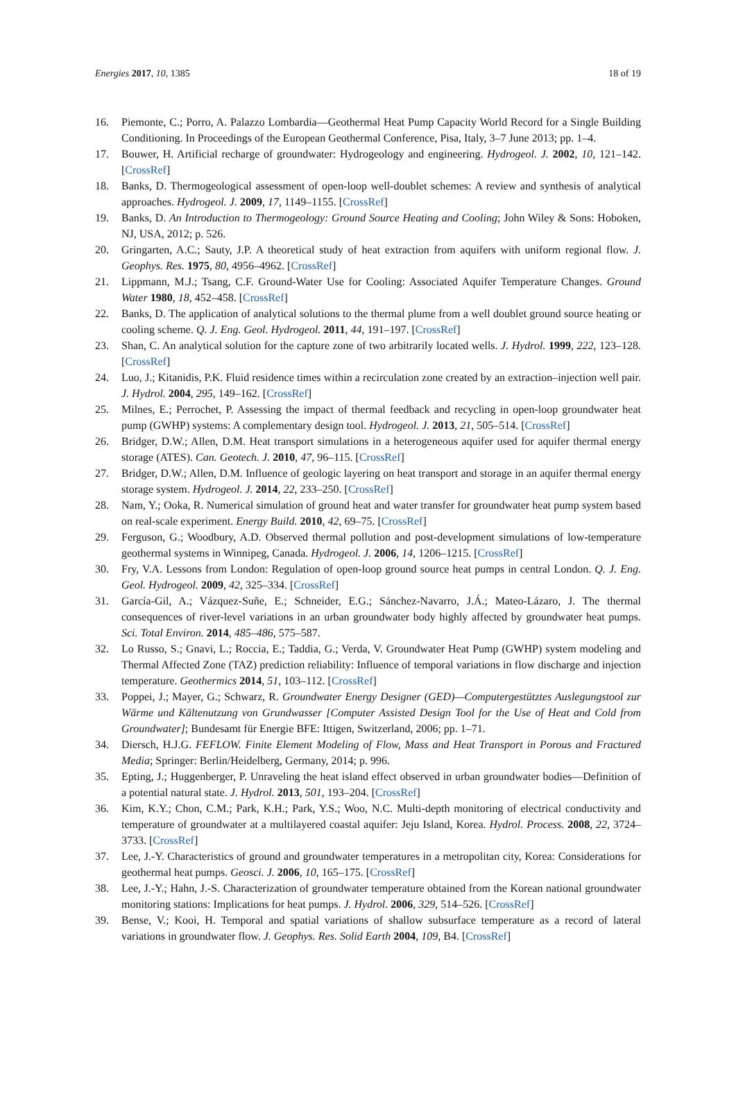Energies 2017, 10, 1385 18 of 19
16. Piemonte, C.; Porro, A. Palazzo Lombardia—Geothermal Heat Pump Capacity World Record for a Single Building Conditioning. In Proceedings of the European Geothermal Conference, Pisa, Italy, 3–7 June 2013; pp. 1–4.
17. Bouwer, H. Artificial recharge of groundwater: Hydrogeology and engineering. Hydrogeol. J. 2002, 10, 121–142. [CrossRef]
18. Banks, D. Thermogeological assessment of open-loop well-doublet schemes: A review and synthesis of analytical approaches. Hydrogeol. J. 2009, 17, 1149–1155. [CrossRef]
19. Banks, D. An Introduction to Thermogeology: Ground Source Heating and Cooling; John Wiley & Sons: Hoboken, NJ, USA, 2012; p. 526.
20. Gringarten, A.C.; Sauty, J.P. A theoretical study of heat extraction from aquifers with uniform regional flow. J. Geophys. Res. 1975, 80, 4956–4962. [CrossRef]
21. Lippmann, M.J.; Tsang, C.F. Ground-Water Use for Cooling: Associated Aquifer Temperature Changes. Ground Water 1980, 18, 452–458. [CrossRef]
22. Banks, D. The application of analytical solutions to the thermal plume from a well doublet ground source heating or cooling scheme. Q. J. Eng. Geol. Hydrogeol. 2011, 44, 191–197. [CrossRef]
23. Shan, C. An analytical solution for the capture zone of two arbitrarily located wells. J. Hydrol. 1999, 222, 123–128. [CrossRef]
24. Luo, J.; Kitanidis, P.K. Fluid residence times within a recirculation zone created by an extraction–injection well pair. J. Hydrol. 2004, 295, 149–162. [CrossRef]
25. Milnes, E.; Perrochet, P. Assessing the impact of thermal feedback and recycling in open-loop groundwater heat pump (GWHP) systems: A complementary design tool. Hydrogeol. J. 2013, 21, 505–514. [CrossRef]
26. Bridger, D.W.; Allen, D.M. Heat transport simulations in a heterogeneous aquifer used for aquifer thermal energy storage (ATES). Can. Geotech. J. 2010, 47, 96–115. [CrossRef]
27. Bridger, D.W.; Allen, D.M. Influence of geologic layering on heat transport and storage in an aquifer thermal energy storage system. Hydrogeol. J. 2014, 22, 233–250. [CrossRef]
28. Nam, Y.; Ooka, R. Numerical simulation of ground heat and water transfer for groundwater heat pump system based on real-scale experiment. Energy Build. 2010, 42, 69–75. [CrossRef]
29. Ferguson, G.; Woodbury, A.D. Observed thermal pollution and post-development simulations of low-temperature geothermal systems in Winnipeg, Canada. Hydrogeol. J. 2006, 14, 1206–1215. [CrossRef]
30. Fry, V.A. Lessons from London: Regulation of open-loop ground source heat pumps in central London. Q. J. Eng. Geol. Hydrogeol. 2009, 42, 325–334. [CrossRef]
31. García-Gil, A.; Vázquez-Suñe, E.; Schneider, E.G.; Sánchez-Navarro, J.Á.; Mateo-Lázaro, J. The thermal consequences of river-level variations in an urban groundwater body highly affected by groundwater heat pumps. Sci. Total Environ. 2014, 485–486, 575–587.
32. Lo Russo, S.; Gnavi, L.; Roccia, E.; Taddia, G.; Verda, V. Groundwater Heat Pump (GWHP) system modeling and Thermal Affected Zone (TAZ) prediction reliability: Influence of temporal variations in flow discharge and injection temperature. Geothermics 2014, 51, 103–112. [CrossRef]
33. Poppei, J.; Mayer, G.; Schwarz, R. Groundwater Energy Designer (GED)—Computergestütztes Auslegungstool zur Wärme und Kältenutzung von Grundwasser [Computer Assisted Design Tool for the Use of Heat and Cold from Groundwater]; Bundesamt für Energie BFE: Ittigen, Switzerland, 2006; pp. 1–71.
34. Diersch, H.J.G. FEFLOW. Finite Element Modeling of Flow, Mass and Heat Transport in Porous and Fractured Media; Springer: Berlin/Heidelberg, Germany, 2014; p. 996.
35. Epting, J.; Huggenberger, P. Unraveling the heat island effect observed in urban groundwater bodies—Definition of a potential natural state. J. Hydrol. 2013, 501, 193–204. [CrossRef]
36. Kim, K.Y.; Chon, C.M.; Park, K.H.; Park, Y.S.; Woo, N.C. Multi-depth monitoring of electrical conductivity and temperature of groundwater at a multilayered coastal aquifer: Jeju Island, Korea. Hydrol. Process. 2008, 22, 3724–3733. [CrossRef]
37. Lee, J.-Y. Characteristics of ground and groundwater temperatures in a metropolitan city, Korea: Considerations for geothermal heat pumps. Geosci. J. 2006, 10, 165–175. [CrossRef]
38. Lee, J.-Y.; Hahn, J.-S. Characterization of groundwater temperature obtained from the Korean national groundwater monitoring stations: Implications for heat pumps. J. Hydrol. 2006, 329, 514–526. [CrossRef]
39. Bense, V.; Kooi, H. Temporal and spatial variations of shallow subsurface temperature as a record of lateral variations in groundwater flow. J. Geophys. Res. Solid Earth 2004, 109, B4. [CrossRef]